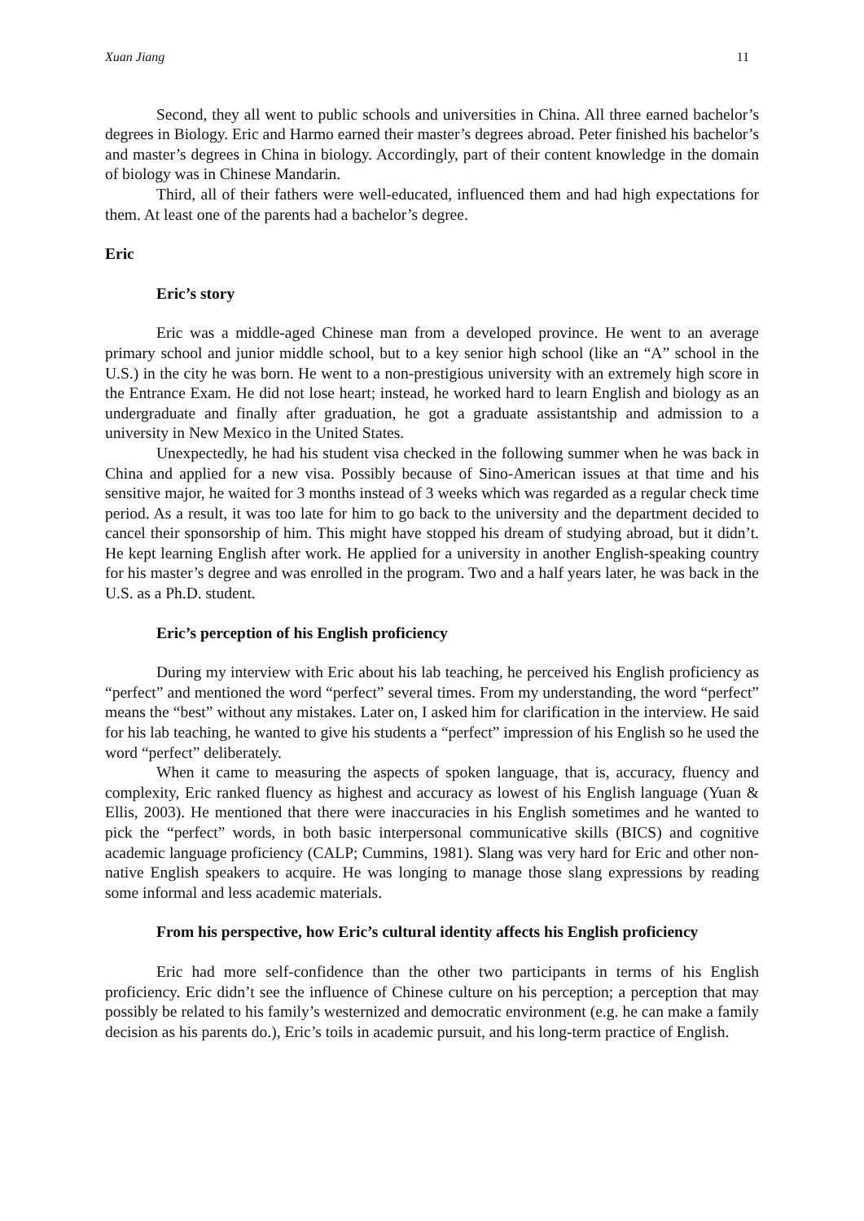Xuan Jiang 11
Second, they all went to public schools and universities in China. All three earned bachelor’s degrees in Biology. Eric and Harmo earned their master’s degrees abroad. Peter finished his bachelor’s and master’s degrees in China in biology. Accordingly, part of their content knowledge in the domain of biology was in Chinese Mandarin.
Third, all of their fathers were well-educated, influenced them and had high expectations for them. At least one of the parents had a bachelor’s degree.
Eric
Eric’s story
Eric was a middle-aged Chinese man from a developed province. He went to an average primary school and junior middle school, but to a key senior high school (like an “A” school in the U.S.) in the city he was born. He went to a non-prestigious university with an extremely high score in the Entrance Exam. He did not lose heart; instead, he worked hard to learn English and biology as an undergraduate and finally after graduation, he got a graduate assistantship and admission to a university in New Mexico in the United States.
Unexpectedly, he had his student visa checked in the following summer when he was back in China and applied for a new visa. Possibly because of Sino-American issues at that time and his sensitive major, he waited for 3 months instead of 3 weeks which was regarded as a regular check time period. As a result, it was too late for him to go back to the university and the department decided to cancel their sponsorship of him. This might have stopped his dream of studying abroad, but it didn’t. He kept learning English after work. He applied for a university in another English-speaking country for his master’s degree and was enrolled in the program. Two and a half years later, he was back in the U.S. as a Ph.D. student.
Eric’s perception of his English proficiency
During my interview with Eric about his lab teaching, he perceived his English proficiency as “perfect” and mentioned the word “perfect” several times. From my understanding, the word “perfect” means the “best” without any mistakes. Later on, I asked him for clarification in the interview. He said for his lab teaching, he wanted to give his students a “perfect” impression of his English so he used the word “perfect” deliberately.
When it came to measuring the aspects of spoken language, that is, accuracy, fluency and complexity, Eric ranked fluency as highest and accuracy as lowest of his English language (Yuan & Ellis, 2003). He mentioned that there were inaccuracies in his English sometimes and he wanted to pick the “perfect” words, in both basic interpersonal communicative skills (BICS) and cognitive academic language proficiency (CALP; Cummins, 1981). Slang was very hard for Eric and other non-native English speakers to acquire. He was longing to manage those slang expressions by reading some informal and less academic materials.
From his perspective, how Eric’s cultural identity affects his English proficiency
Eric had more self-confidence than the other two participants in terms of his English proficiency. Eric didn’t see the influence of Chinese culture on his perception; a perception that may possibly be related to his family’s westernized and democratic environment (e.g. he can make a family decision as his parents do.), Eric’s toils in academic pursuit, and his long-term practice of English.